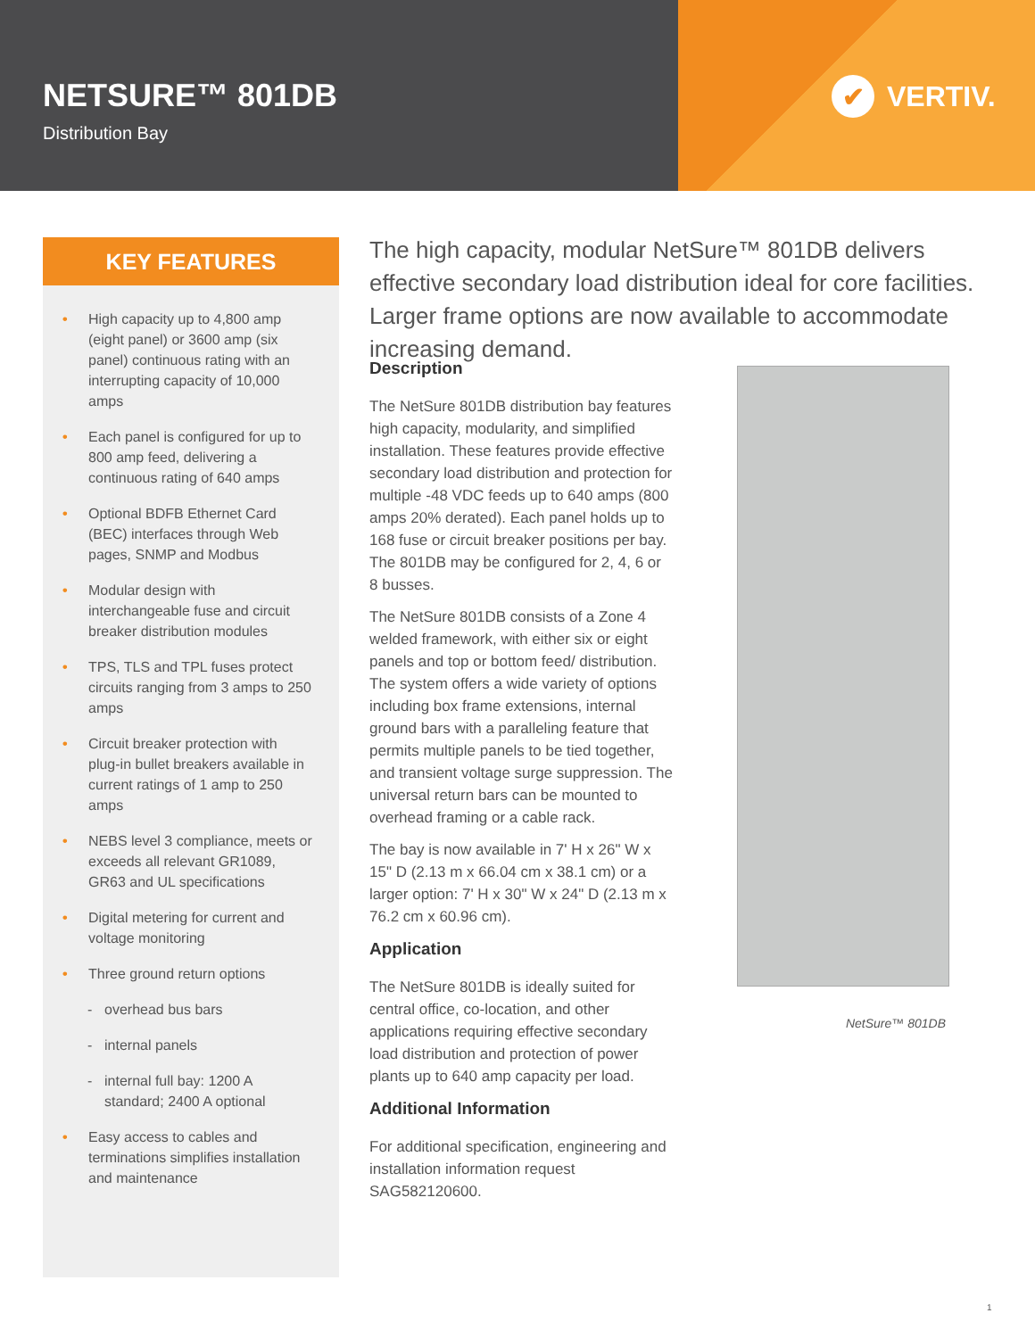NETSURE™ 801DB
Distribution Bay
✔ VERTIV.
KEY FEATURES
• High capacity up to 4,800 amp (eight panel) or 3600 amp (six panel) continuous rating with an interrupting capacity of 10,000 amps
• Each panel is configured for up to 800 amp feed, delivering a continuous rating of 640 amps
• Optional BDFB Ethernet Card (BEC) interfaces through Web pages, SNMP and Modbus
• Modular design with interchangeable fuse and circuit breaker distribution modules
• TPS, TLS and TPL fuses protect circuits ranging from 3 amps to 250 amps
• Circuit breaker protection with plug-in bullet breakers available in current ratings of 1 amp to 250 amps
• NEBS level 3 compliance, meets or exceeds all relevant GR1089, GR63 and UL specifications
• Digital metering for current and voltage monitoring
• Three ground return options
- overhead bus bars
- internal panels
- internal full bay: 1200 A standard; 2400 A optional
• Easy access to cables and terminations simplifies installation and maintenance
The high capacity, modular NetSure™ 801DB delivers effective secondary load distribution ideal for core facilities. Larger frame options are now available to accommodate increasing demand.
Description
The NetSure 801DB distribution bay features high capacity, modularity, and simplified installation. These features provide effective secondary load distribution and protection for multiple -48 VDC feeds up to 640 amps (800 amps 20% derated). Each panel holds up to 168 fuse or circuit breaker positions per bay. The 801DB may be configured for 2, 4, 6 or 8 busses.
The NetSure 801DB consists of a Zone 4 welded framework, with either six or eight panels and top or bottom feed/ distribution. The system offers a wide variety of options including box frame extensions, internal ground bars with a paralleling feature that permits multiple panels to be tied together, and transient voltage surge suppression. The universal return bars can be mounted to overhead framing or a cable rack.
The bay is now available in 7' H x 26" W x 15" D (2.13 m x 66.04 cm x 38.1 cm) or a larger option: 7' H x 30" W x 24" D (2.13 m x 76.2 cm x 60.96 cm).
Application
The NetSure 801DB is ideally suited for central office, co-location, and other applications requiring effective secondary load distribution and protection of power plants up to 640 amp capacity per load.
Additional Information
For additional specification, engineering and installation information request SAG582120600.
NetSure™ 801DB
1